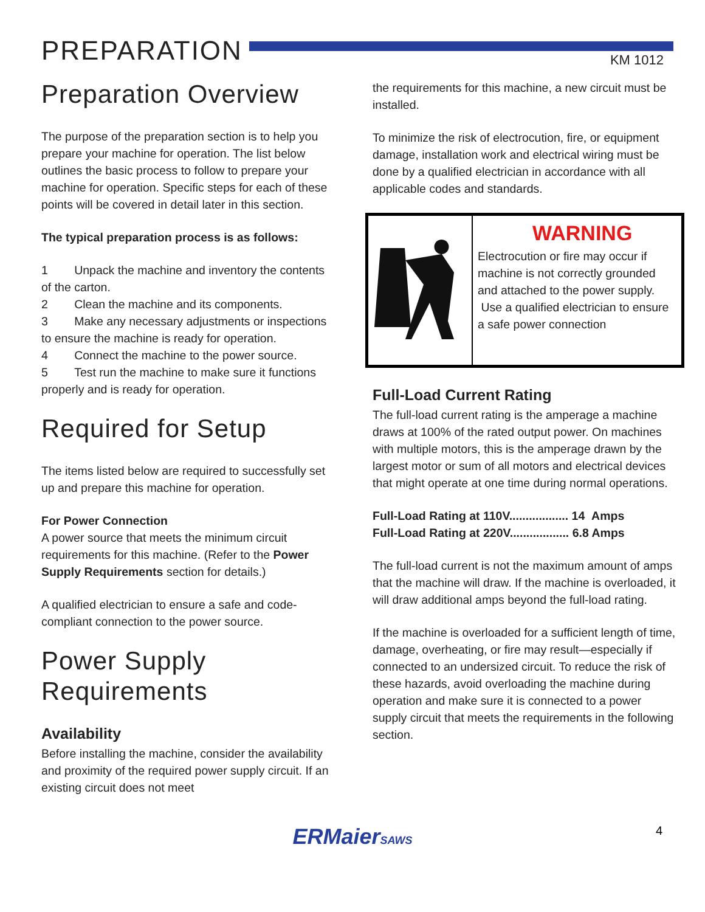PREPARATION KM 1012
Preparation Overview
The purpose of the preparation section is to help you prepare your machine for operation. The list below outlines the basic process to follow to prepare your machine for operation. Specific steps for each of these points will be covered in detail later in this section.
The typical preparation process is as follows:
1 Unpack the machine and inventory the contents of the carton.
2 Clean the machine and its components.
3 Make any necessary adjustments or inspections to ensure the machine is ready for operation.
4 Connect the machine to the power source.
5 Test run the machine to make sure it functions properly and is ready for operation.
Required for Setup
The items listed below are required to successfully set up and prepare this machine for operation.
For Power Connection
A power source that meets the minimum circuit requirements for this machine. (Refer to the Power Supply Requirements section for details.)
A qualified electrician to ensure a safe and code-compliant connection to the power source.
Power Supply Requirements
Availability
Before installing the machine, consider the availability and proximity of the required power supply circuit. If an existing circuit does not meet
the requirements for this machine, a new circuit must be installed.
To minimize the risk of electrocution, fire, or equipment damage, installation work and electrical wiring must be done by a qualified electrician in accordance with all applicable codes and standards.
WARNING
Electrocution or fire may occur if machine is not correctly grounded and attached to the power supply. Use a qualified electrician to ensure a safe power connection
Full-Load Current Rating
The full-load current rating is the amperage a machine draws at 100% of the rated output power. On machines with multiple motors, this is the amperage drawn by the largest motor or sum of all motors and electrical devices that might operate at one time during normal operations.
Full-Load Rating at 110V.................. 14 Amps
Full-Load Rating at 220V.................. 6.8 Amps
The full-load current is not the maximum amount of amps that the machine will draw. If the machine is overloaded, it will draw additional amps beyond the full-load rating.
If the machine is overloaded for a sufficient length of time, damage, overheating, or fire may result—especially if connected to an undersized circuit. To reduce the risk of these hazards, avoid overloading the machine during operation and make sure it is connected to a power supply circuit that meets the requirements in the following section.
ERMaierSAWS 4